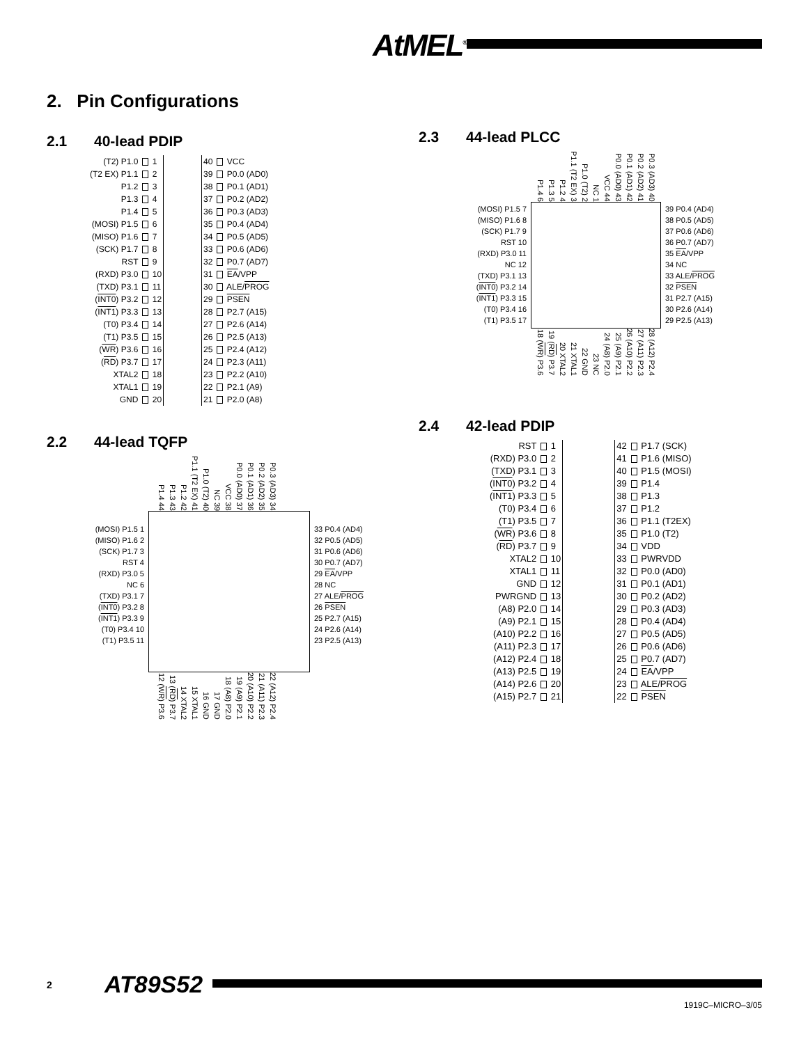AtMEL<sup>®</sup>
2. Pin Configurations
2.1 40-lead PDIP
| (T2) P1.0 | 1 | | 40 | VCC |
| (T2 EX) P1.1 | 2 | | 39 | P0.0 (AD0) |
| P1.2 | 3 | | 38 | P0.1 (AD1) |
| P1.3 | 4 | | 37 | P0.2 (AD2) |
| P1.4 | 5 | | 36 | P0.3 (AD3) |
| (MOSI) P1.5 | 6 | | 35 | P0.4 (AD4) |
| (MISO) P1.6 | 7 | | 34 | P0.5 (AD5) |
| (SCK) P1.7 | 8 | | 33 | P0.6 (AD6) |
| RST | 9 | | 32 | P0.7 (AD7) |
| (RXD) P3.0 | 10 | | 31 | EA /VPP |
| (TXD) P3.1 | 11 | | 30 | ALE/ PROG |
| ( INT0 ) P3.2 | 12 | | 29 | PSEN |
| ( INT1 ) P3.3 | 13 | | 28 | P2.7 (A15) |
| (T0) P3.4 | 14 | | 27 | P2.6 (A14) |
| (T1) P3.5 | 15 | | 26 | P2.5 (A13) |
| ( WR ) P3.6 | 16 | | 25 | P2.4 (A12) |
| ( RD ) P3.7 | 17 | | 24 | P2.3 (A11) |
| XTAL2 | 18 | | 23 | P2.2 (A10) |
| XTAL1 | 19 | | 22 | P2.1 (A9) |
| GND | 20 | | 21 | P2.0 (A8) |
2.2 44-lead TQFP
P1.4 44
P1.3 43
P1.2 42
P1.1 (T2 EX) 41
P1.0 (T2) 40
NC 39
VCC 38
P0.0 (AD0) 37
P0.1 (AD1) 36
P0.2 (AD2) 35
P0.3 (AD3) 34
(MOSI) P1.5 1
(MISO) P1.6 2
(SCK) P1.7 3
RST 4
(RXD) P3.0 5
NC 6
(TXD) P3.1 7
(INT0) P3.2 8
(INT1) P3.3 9
(T0) P3.4 10
(T1) P3.5 11
33 P0.4 (AD4)
32 P0.5 (AD5)
31 P0.6 (AD6)
30 P0.7 (AD7)
29 EA/VPP
28 NC
27 ALE/PROG
26 PSEN
25 P2.7 (A15)
24 P2.6 (A14)
23 P2.5 (A13)
12 (WR) P3.6
13 (RD) P3.7
14 XTAL2
15 XTAL1
16 GND
17 GND
18 (A8) P2.0
19 (A9) P2.1
20 (A10) P2.2
21 (A11) P2.3
22 (A12) P2.4
2.3 44-lead PLCC
P1.4 6
P1.3 5
P1.2 4
P1.1 (T2 EX) 3
P1.0 (T2) 2
NC 1
VCC 44
P0.0 (AD0) 43
P0.1 (AD1) 42
P0.2 (AD2) 41
P0.3 (AD3) 40
(MOSI) P1.5 7
(MISO) P1.6 8
(SCK) P1.7 9
RST 10
(RXD) P3.0 11
NC 12
(TXD) P3.1 13
(INT0) P3.2 14
(INT1) P3.3 15
(T0) P3.4 16
(T1) P3.5 17
39 P0.4 (AD4)
38 P0.5 (AD5)
37 P0.6 (AD6)
36 P0.7 (AD7)
35 EA/VPP
34 NC
33 ALE/PROG
32 PSEN
31 P2.7 (A15)
30 P2.6 (A14)
29 P2.5 (A13)
18 (WR) P3.6
19 (RD) P3.7
20 XTAL2
21 XTAL1
22 GND
23 NC
24 (A8) P2.0
25 (A9) P2.1
26 (A10) P2.2
27 (A11) P2.3
28 (A12) P2.4
2.4 42-lead PDIP
| RST | 1 | | 42 | P1.7 (SCK) |
| (RXD) P3.0 | 2 | | 41 | P1.6 (MISO) |
| (TXD) P3.1 | 3 | | 40 | P1.5 (MOSI) |
| ( INT0 ) P3.2 | 4 | | 39 | P1.4 |
| ( INT1 ) P3.3 | 5 | | 38 | P1.3 |
| (T0) P3.4 | 6 | | 37 | P1.2 |
| (T1) P3.5 | 7 | | 36 | P1.1 (T2EX) |
| ( WR ) P3.6 | 8 | | 35 | P1.0 (T2) |
| ( RD ) P3.7 | 9 | | 34 | VDD |
| XTAL2 | 10 | | 33 | PWRVDD |
| XTAL1 | 11 | | 32 | P0.0 (AD0) |
| GND | 12 | | 31 | P0.1 (AD1) |
| PWRGND | 13 | | 30 | P0.2 (AD2) |
| (A8) P2.0 | 14 | | 29 | P0.3 (AD3) |
| (A9) P2.1 | 15 | | 28 | P0.4 (AD4) |
| (A10) P2.2 | 16 | | 27 | P0.5 (AD5) |
| (A11) P2.3 | 17 | | 26 | P0.6 (AD6) |
| (A12) P2.4 | 18 | | 25 | P0.7 (AD7) |
| (A13) P2.5 | 19 | | 24 | EA /VPP |
| (A14) P2.6 | 20 | | 23 | ALE/ PROG |
| (A15) P2.7 | 21 | | 22 | PSEN |
2 AT89S52
1919C–MICRO–3/05